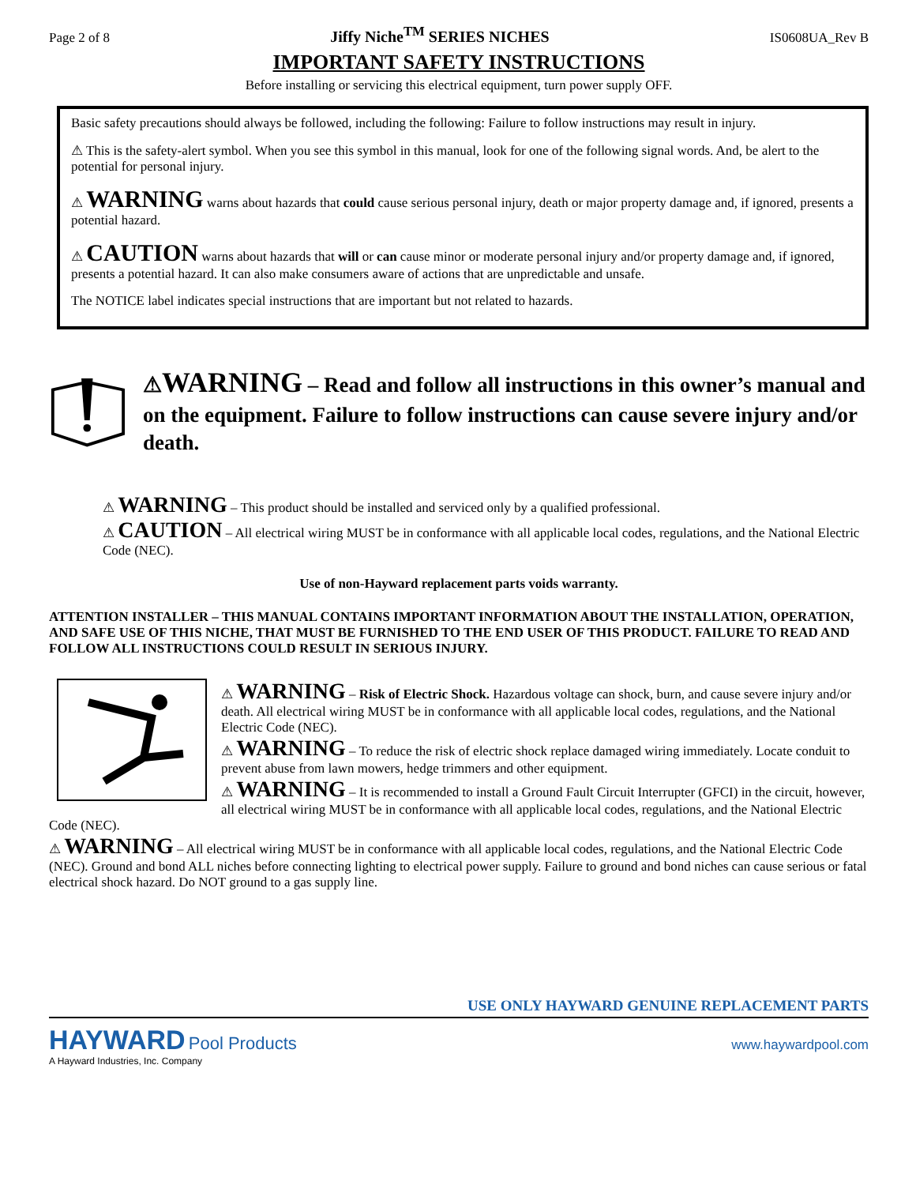Page 2 of 8 Jiffy Niche<sup>TM</sup> SERIES NICHES IS0608UA_Rev B
IMPORTANT SAFETY INSTRUCTIONS
Before installing or servicing this electrical equipment, turn power supply OFF.
Basic safety precautions should always be followed, including the following: Failure to follow instructions may result in injury.
⚠ This is the safety-alert symbol. When you see this symbol in this manual, look for one of the following signal words. And, be alert to the potential for personal injury.
⚠ WARNING warns about hazards that could cause serious personal injury, death or major property damage and, if ignored, presents a potential hazard.
⚠ CAUTION warns about hazards that will or can cause minor or moderate personal injury and/or property damage and, if ignored, presents a potential hazard. It can also make consumers aware of actions that are unpredictable and unsafe.
The NOTICE label indicates special instructions that are important but not related to hazards.
⚠WARNING – Read and follow all instructions in this owner’s manual and on the equipment. Failure to follow instructions can cause severe injury and/or death.
⚠ WARNING – This product should be installed and serviced only by a qualified professional.
⚠ CAUTION – All electrical wiring MUST be in conformance with all applicable local codes, regulations, and the National Electric Code (NEC).
Use of non-Hayward replacement parts voids warranty.
ATTENTION INSTALLER – THIS MANUAL CONTAINS IMPORTANT INFORMATION ABOUT THE INSTALLATION, OPERATION, AND SAFE USE OF THIS NICHE, THAT MUST BE FURNISHED TO THE END USER OF THIS PRODUCT. FAILURE TO READ AND FOLLOW ALL INSTRUCTIONS COULD RESULT IN SERIOUS INJURY.
⚠ WARNING – Risk of Electric Shock. Hazardous voltage can shock, burn, and cause severe injury and/or death. All electrical wiring MUST be in conformance with all applicable local codes, regulations, and the National Electric Code (NEC).
⚠ WARNING – To reduce the risk of electric shock replace damaged wiring immediately. Locate conduit to prevent abuse from lawn mowers, hedge trimmers and other equipment.
⚠ WARNING – It is recommended to install a Ground Fault Circuit Interrupter (GFCI) in the circuit, however, all electrical wiring MUST be in conformance with all applicable local codes, regulations, and the National Electric Code (NEC).
⚠ WARNING – All electrical wiring MUST be in conformance with all applicable local codes, regulations, and the National Electric Code (NEC). Ground and bond ALL niches before connecting lighting to electrical power supply. Failure to ground and bond niches can cause serious or fatal electrical shock hazard. Do NOT ground to a gas supply line.
USE ONLY HAYWARD GENUINE REPLACEMENT PARTS
HAYWARD Pool Products
A Hayward Industries, Inc. Company
www.haywardpool.com